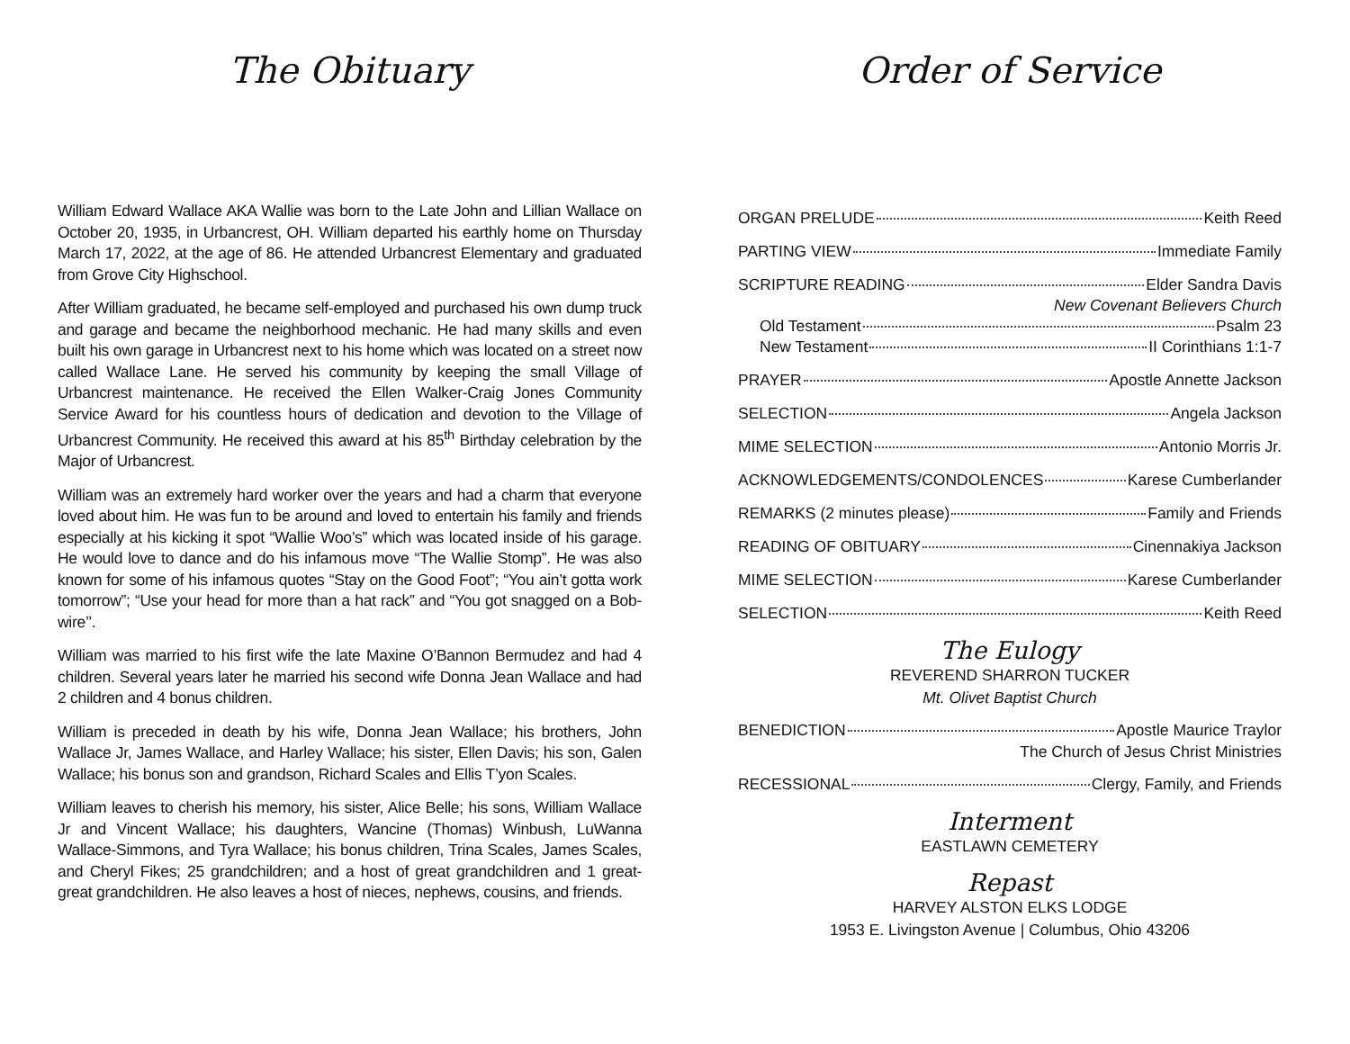The Obituary
William Edward Wallace AKA Wallie was born to the Late John and Lillian Wallace on October 20, 1935, in Urbancrest, OH. William departed his earthly home on Thursday March 17, 2022, at the age of 86. He attended Urbancrest Elementary and graduated from Grove City Highschool.
After William graduated, he became self-employed and purchased his own dump truck and garage and became the neighborhood mechanic. He had many skills and even built his own garage in Urbancrest next to his home which was located on a street now called Wallace Lane. He served his community by keeping the small Village of Urbancrest maintenance. He received the Ellen Walker-Craig Jones Community Service Award for his countless hours of dedication and devotion to the Village of Urbancrest Community. He received this award at his 85<sup>th</sup> Birthday celebration by the Major of Urbancrest.
William was an extremely hard worker over the years and had a charm that everyone loved about him. He was fun to be around and loved to entertain his family and friends especially at his kicking it spot “Wallie Woo’s” which was located inside of his garage. He would love to dance and do his infamous move “The Wallie Stomp”. He was also known for some of his infamous quotes “Stay on the Good Foot”; “You ain’t gotta work tomorrow”; “Use your head for more than a hat rack” and “You got snagged on a Bob-wire’’.
William was married to his first wife the late Maxine O’Bannon Bermudez and had 4 children. Several years later he married his second wife Donna Jean Wallace and had 2 children and 4 bonus children.
William is preceded in death by his wife, Donna Jean Wallace; his brothers, John Wallace Jr, James Wallace, and Harley Wallace; his sister, Ellen Davis; his son, Galen Wallace; his bonus son and grandson, Richard Scales and Ellis T’yon Scales.
William leaves to cherish his memory, his sister, Alice Belle; his sons, William Wallace Jr and Vincent Wallace; his daughters, Wancine (Thomas) Winbush, LuWanna Wallace-Simmons, and Tyra Wallace; his bonus children, Trina Scales, James Scales, and Cheryl Fikes; 25 grandchildren; and a host of great grandchildren and 1 great- great grandchildren. He also leaves a host of nieces, nephews, cousins, and friends.
Order of Service
ORGAN PRELUDE Keith Reed
PARTING VIEW Immediate Family
SCRIPTURE READING Elder Sandra Davis
New Covenant Believers Church
Old Testament Psalm 23
New Testament II Corinthians 1:1-7
PRAYER Apostle Annette Jackson
SELECTION Angela Jackson
MIME SELECTION Antonio Morris Jr.
ACKNOWLEDGEMENTS/CONDOLENCES Karese Cumberlander
REMARKS (2 minutes please) Family and Friends
READING OF OBITUARY Cinennakiya Jackson
MIME SELECTION Karese Cumberlander
SELECTION Keith Reed
The Eulogy
REVEREND SHARRON TUCKER
Mt. Olivet Baptist Church
BENEDICTION Apostle Maurice Traylor
The Church of Jesus Christ Ministries
RECESSIONAL Clergy, Family, and Friends
Interment
EASTLAWN CEMETERY
Repast
HARVEY ALSTON ELKS LODGE
1953 E. Livingston Avenue | Columbus, Ohio 43206